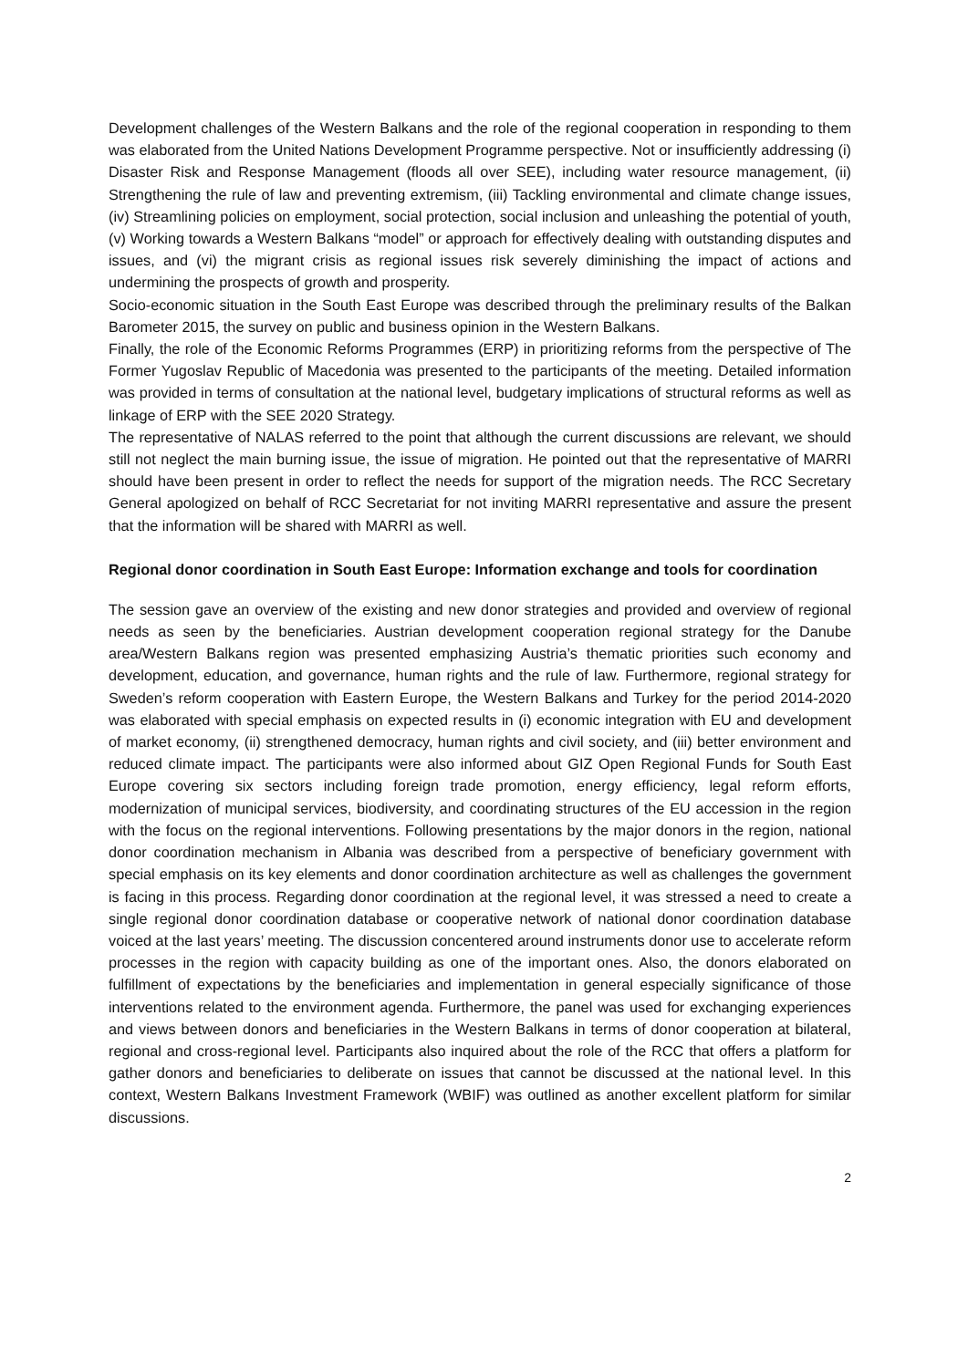Development challenges of the Western Balkans and the role of the regional cooperation in responding to them was elaborated from the United Nations Development Programme perspective. Not or insufficiently addressing (i) Disaster Risk and Response Management (floods all over SEE), including water resource management, (ii) Strengthening the rule of law and preventing extremism, (iii) Tackling environmental and climate change issues, (iv) Streamlining policies on employment, social protection, social inclusion and unleashing the potential of youth, (v) Working towards a Western Balkans “model” or approach for effectively dealing with outstanding disputes and issues, and (vi) the migrant crisis as regional issues risk severely diminishing the impact of actions and undermining the prospects of growth and prosperity.
Socio-economic situation in the South East Europe was described through the preliminary results of the Balkan Barometer 2015, the survey on public and business opinion in the Western Balkans.
Finally, the role of the Economic Reforms Programmes (ERP) in prioritizing reforms from the perspective of The Former Yugoslav Republic of Macedonia was presented to the participants of the meeting. Detailed information was provided in terms of consultation at the national level, budgetary implications of structural reforms as well as linkage of ERP with the SEE 2020 Strategy.
The representative of NALAS referred to the point that although the current discussions are relevant, we should still not neglect the main burning issue, the issue of migration. He pointed out that the representative of MARRI should have been present in order to reflect the needs for support of the migration needs. The RCC Secretary General apologized on behalf of RCC Secretariat for not inviting MARRI representative and assure the present that the information will be shared with MARRI as well.
Regional donor coordination in South East Europe: Information exchange and tools for coordination
The session gave an overview of the existing and new donor strategies and provided and overview of regional needs as seen by the beneficiaries. Austrian development cooperation regional strategy for the Danube area/Western Balkans region was presented emphasizing Austria’s thematic priorities such economy and development, education, and governance, human rights and the rule of law. Furthermore, regional strategy for Sweden’s reform cooperation with Eastern Europe, the Western Balkans and Turkey for the period 2014-2020 was elaborated with special emphasis on expected results in (i) economic integration with EU and development of market economy, (ii) strengthened democracy, human rights and civil society, and (iii) better environment and reduced climate impact. The participants were also informed about GIZ Open Regional Funds for South East Europe covering six sectors including foreign trade promotion, energy efficiency, legal reform efforts, modernization of municipal services, biodiversity, and coordinating structures of the EU accession in the region with the focus on the regional interventions. Following presentations by the major donors in the region, national donor coordination mechanism in Albania was described from a perspective of beneficiary government with special emphasis on its key elements and donor coordination architecture as well as challenges the government is facing in this process. Regarding donor coordination at the regional level, it was stressed a need to create a single regional donor coordination database or cooperative network of national donor coordination database voiced at the last years’ meeting. The discussion concentered around instruments donor use to accelerate reform processes in the region with capacity building as one of the important ones. Also, the donors elaborated on fulfillment of expectations by the beneficiaries and implementation in general especially significance of those interventions related to the environment agenda. Furthermore, the panel was used for exchanging experiences and views between donors and beneficiaries in the Western Balkans in terms of donor cooperation at bilateral, regional and cross-regional level. Participants also inquired about the role of the RCC that offers a platform for gather donors and beneficiaries to deliberate on issues that cannot be discussed at the national level. In this context, Western Balkans Investment Framework (WBIF) was outlined as another excellent platform for similar discussions.
2